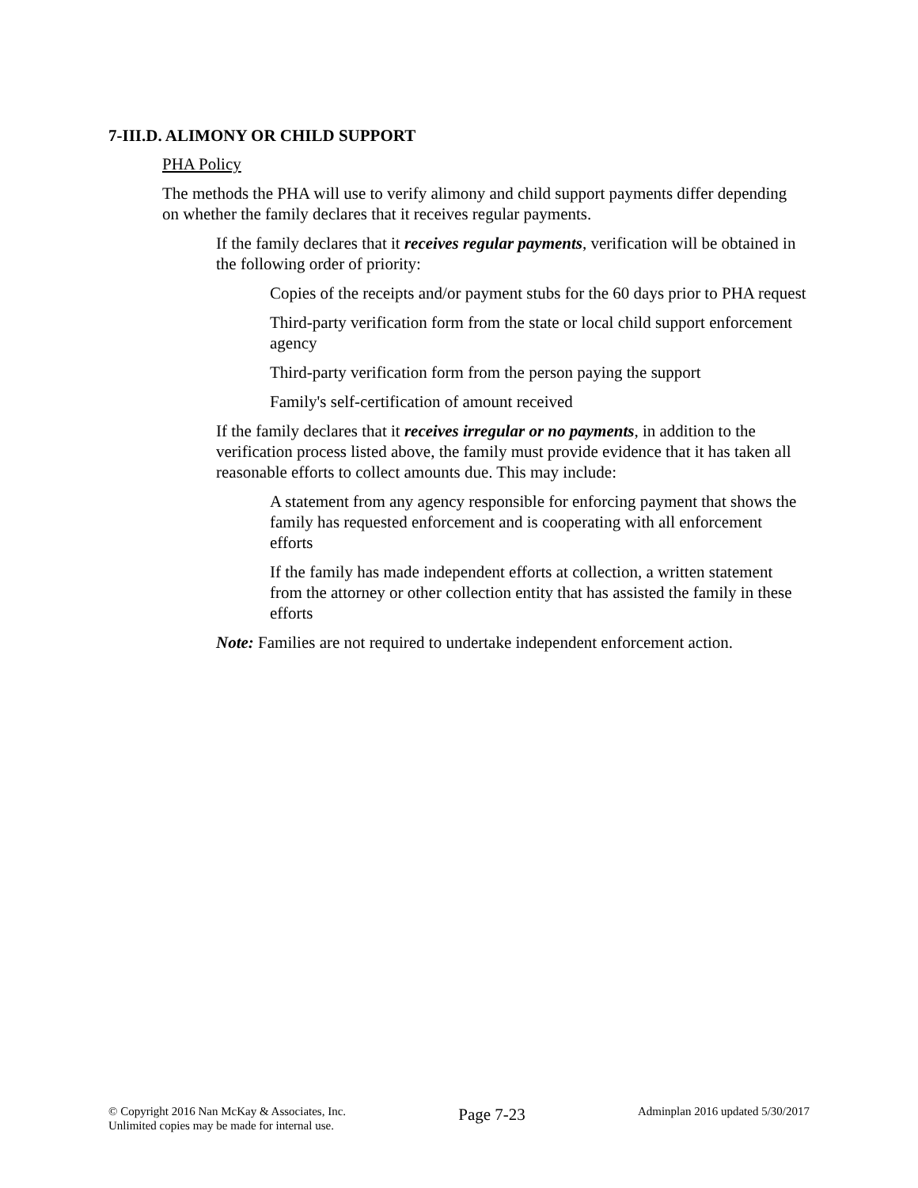7-III.D. ALIMONY OR CHILD SUPPORT
PHA Policy
The methods the PHA will use to verify alimony and child support payments differ depending on whether the family declares that it receives regular payments.
If the family declares that it receives regular payments, verification will be obtained in the following order of priority:
Copies of the receipts and/or payment stubs for the 60 days prior to PHA request
Third-party verification form from the state or local child support enforcement agency
Third-party verification form from the person paying the support
Family's self-certification of amount received
If the family declares that it receives irregular or no payments, in addition to the verification process listed above, the family must provide evidence that it has taken all reasonable efforts to collect amounts due. This may include:
A statement from any agency responsible for enforcing payment that shows the family has requested enforcement and is cooperating with all enforcement efforts
If the family has made independent efforts at collection, a written statement from the attorney or other collection entity that has assisted the family in these efforts
Note: Families are not required to undertake independent enforcement action.
© Copyright 2016 Nan McKay & Associates, Inc.
Unlimited copies may be made for internal use.
Page 7-23
Adminplan 2016 updated 5/30/2017